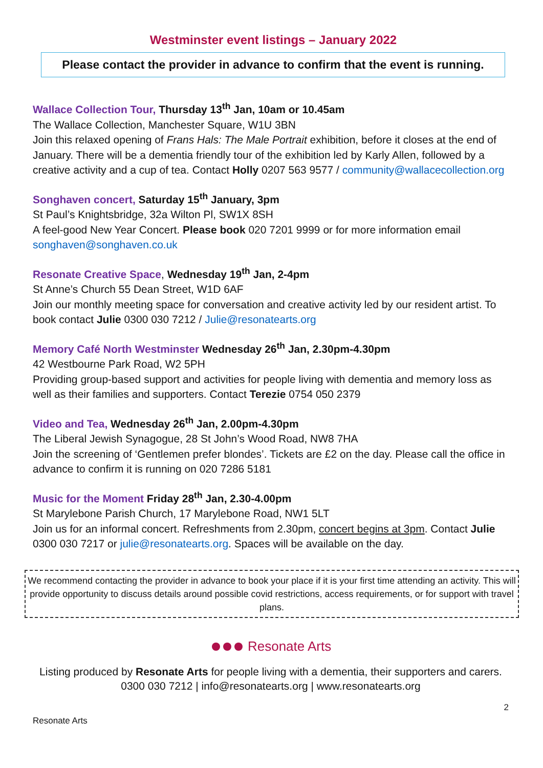Westminster event listings – January 2022
Please contact the provider in advance to confirm that the event is running.
Wallace Collection Tour, Thursday 13<sup>th</sup> Jan, 10am or 10.45am
The Wallace Collection, Manchester Square, W1U 3BN
Join this relaxed opening of Frans Hals: The Male Portrait exhibition, before it closes at the end of January. There will be a dementia friendly tour of the exhibition led by Karly Allen, followed by a creative activity and a cup of tea. Contact Holly 0207 563 9577 / community@wallacecollection.org
Songhaven concert, Saturday 15<sup>th</sup> January, 3pm
St Paul’s Knightsbridge, 32a Wilton Pl, SW1X 8SH
A feel-good New Year Concert. Please book 020 7201 9999 or for more information email songhaven@songhaven.co.uk
Resonate Creative Space, Wednesday 19<sup>th</sup> Jan, 2-4pm
St Anne’s Church 55 Dean Street, W1D 6AF
Join our monthly meeting space for conversation and creative activity led by our resident artist. To book contact Julie 0300 030 7212 / Julie@resonatearts.org
Memory Café North Westminster Wednesday 26<sup>th</sup> Jan, 2.30pm-4.30pm
42 Westbourne Park Road, W2 5PH
Providing group-based support and activities for people living with dementia and memory loss as well as their families and supporters. Contact Terezie 0754 050 2379
Video and Tea, Wednesday 26<sup>th</sup> Jan, 2.00pm-4.30pm
The Liberal Jewish Synagogue, 28 St John’s Wood Road, NW8 7HA
Join the screening of ‘Gentlemen prefer blondes’. Tickets are £2 on the day. Please call the office in advance to confirm it is running on 020 7286 5181
Music for the Moment Friday 28<sup>th</sup> Jan, 2.30-4.00pm
St Marylebone Parish Church, 17 Marylebone Road, NW1 5LT
Join us for an informal concert. Refreshments from 2.30pm, concert begins at 3pm. Contact Julie 0300 030 7217 or julie@resonatearts.org. Spaces will be available on the day.
We recommend contacting the provider in advance to book your place if it is your first time attending an activity. This will provide opportunity to discuss details around possible covid restrictions, access requirements, or for support with travel plans.
Resonate Arts
Listing produced by Resonate Arts for people living with a dementia, their supporters and carers.
0300 030 7212 | info@resonatearts.org | www.resonatearts.org
2
Resonate Arts